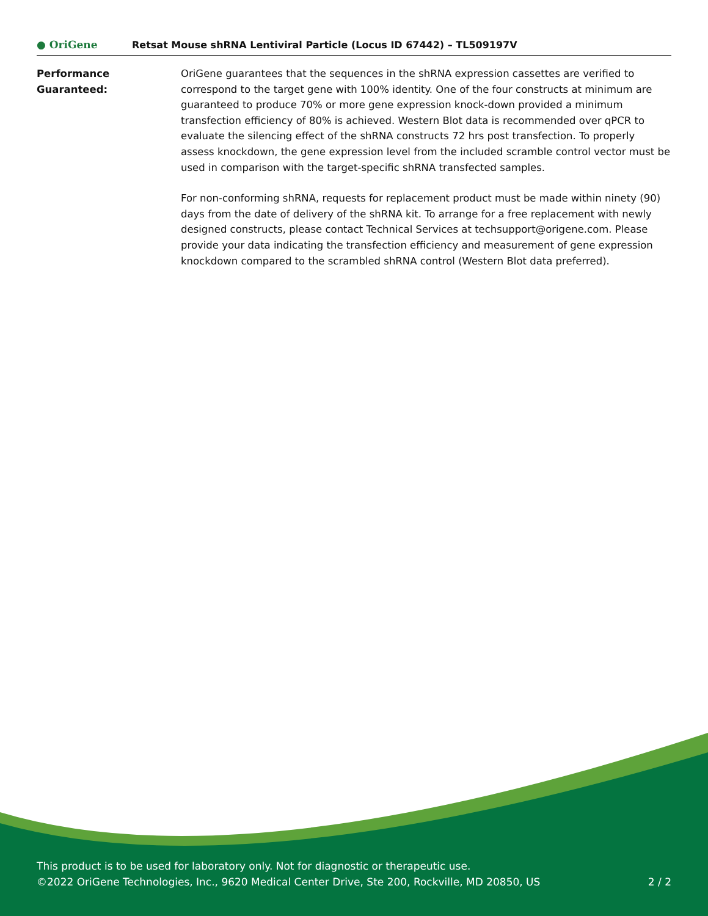● OriGene
Retsat Mouse shRNA Lentiviral Particle (Locus ID 67442) – TL509197V
Performance
Guaranteed:
OriGene guarantees that the sequences in the shRNA expression cassettes are verified to correspond to the target gene with 100% identity. One of the four constructs at minimum are guaranteed to produce 70% or more gene expression knock-down provided a minimum transfection efficiency of 80% is achieved. Western Blot data is recommended over qPCR to evaluate the silencing effect of the shRNA constructs 72 hrs post transfection. To properly assess knockdown, the gene expression level from the included scramble control vector must be used in comparison with the target-specific shRNA transfected samples.
For non-conforming shRNA, requests for replacement product must be made within ninety (90) days from the date of delivery of the shRNA kit. To arrange for a free replacement with newly designed constructs, please contact Technical Services at techsupport@origene.com. Please provide your data indicating the transfection efficiency and measurement of gene expression knockdown compared to the scrambled shRNA control (Western Blot data preferred).
This product is to be used for laboratory only. Not for diagnostic or therapeutic use.
2 / 2 ©2022 OriGene Technologies, Inc., 9620 Medical Center Drive, Ste 200, Rockville, MD 20850, US